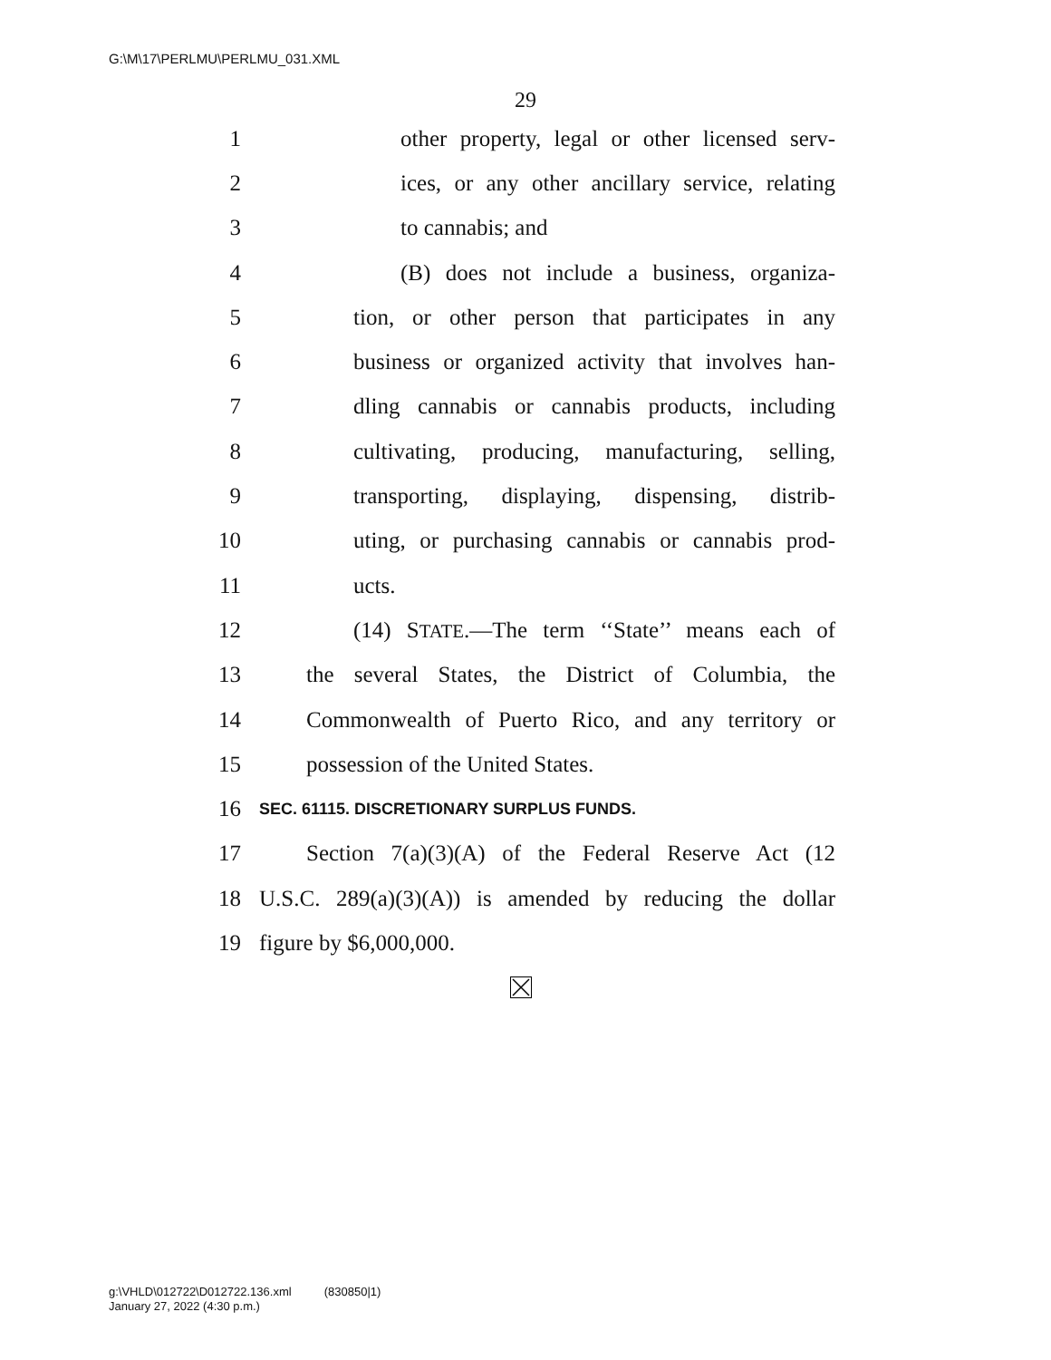G:\M\17\PERLMU\PERLMU_031.XML
29
1 other property, legal or other licensed serv-
2 ices, or any other ancillary service, relating
3 to cannabis; and
4 (B) does not include a business, organiza-
5 tion, or other person that participates in any
6 business or organized activity that involves han-
7 dling cannabis or cannabis products, including
8 cultivating, producing, manufacturing, selling,
9 transporting, displaying, dispensing, distrib-
10 uting, or purchasing cannabis or cannabis prod-
11 ucts.
12 (14) STATE.—The term ‘‘State’’ means each of
13 the several States, the District of Columbia, the
14 Commonwealth of Puerto Rico, and any territory or
15 possession of the United States.
16 SEC. 61115. DISCRETIONARY SURPLUS FUNDS.
17 Section 7(a)(3)(A) of the Federal Reserve Act (12
18 U.S.C. 289(a)(3)(A)) is amended by reducing the dollar
19 figure by $6,000,000.
g:\VHLD\012722\D012722.136.xml (830850|1)
January 27, 2022 (4:30 p.m.)